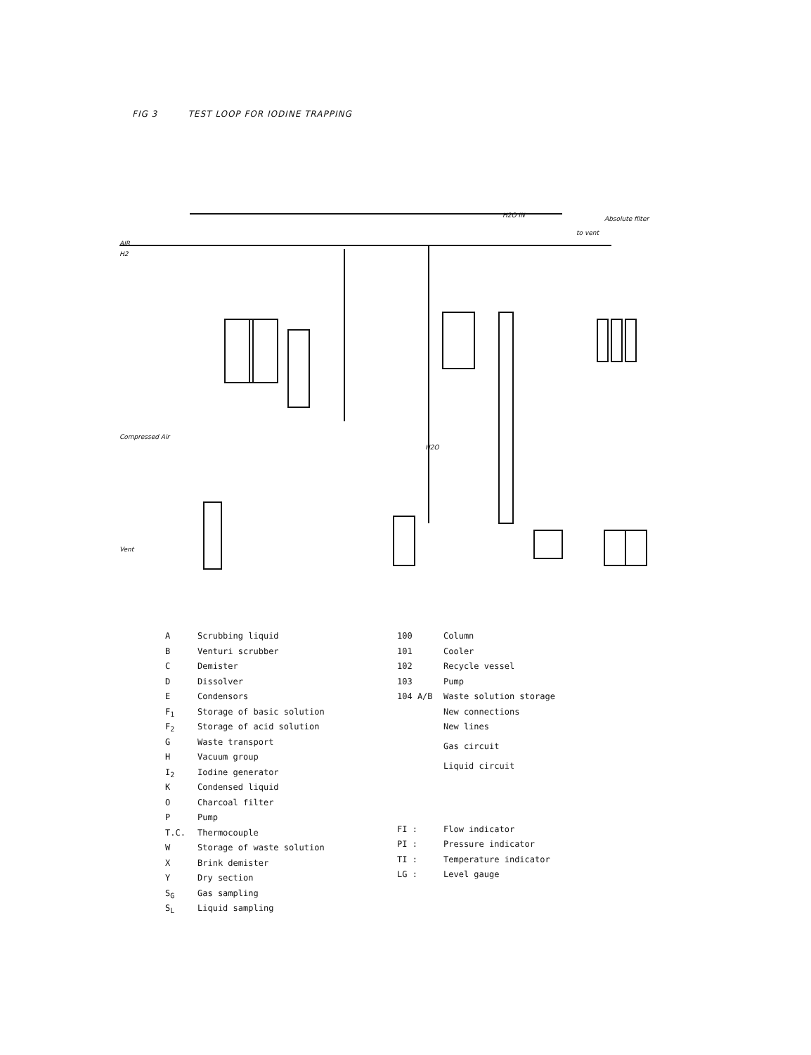FIG 3 TEST LOOP FOR IODINE TRAPPING
AIR
H2
Compressed Air
H2O IN
Absolute filter
to vent
H2O
Vent
A Scrubbing liquid
B Venturi scrubber
C Demister
D Dissolver
E Condensors
F<sub>1</sub> Storage of basic solution
F<sub>2</sub> Storage of acid solution
G Waste transport
H Vacuum group
I<sub>2</sub> Iodine generator
K Condensed liquid
O Charcoal filter
P Pump
T.C. Thermocouple
W Storage of waste solution
X Brink demister
Y Dry section
S<sub>G</sub> Gas sampling
S<sub>L</sub> Liquid sampling
100 Column
101 Cooler
102 Recycle vessel
103 Pump
104 A/B Waste solution storage
New connections
New lines
Gas circuit
Liquid circuit
FI : Flow indicator
PI : Pressure indicator
TI : Temperature indicator
LG : Level gauge